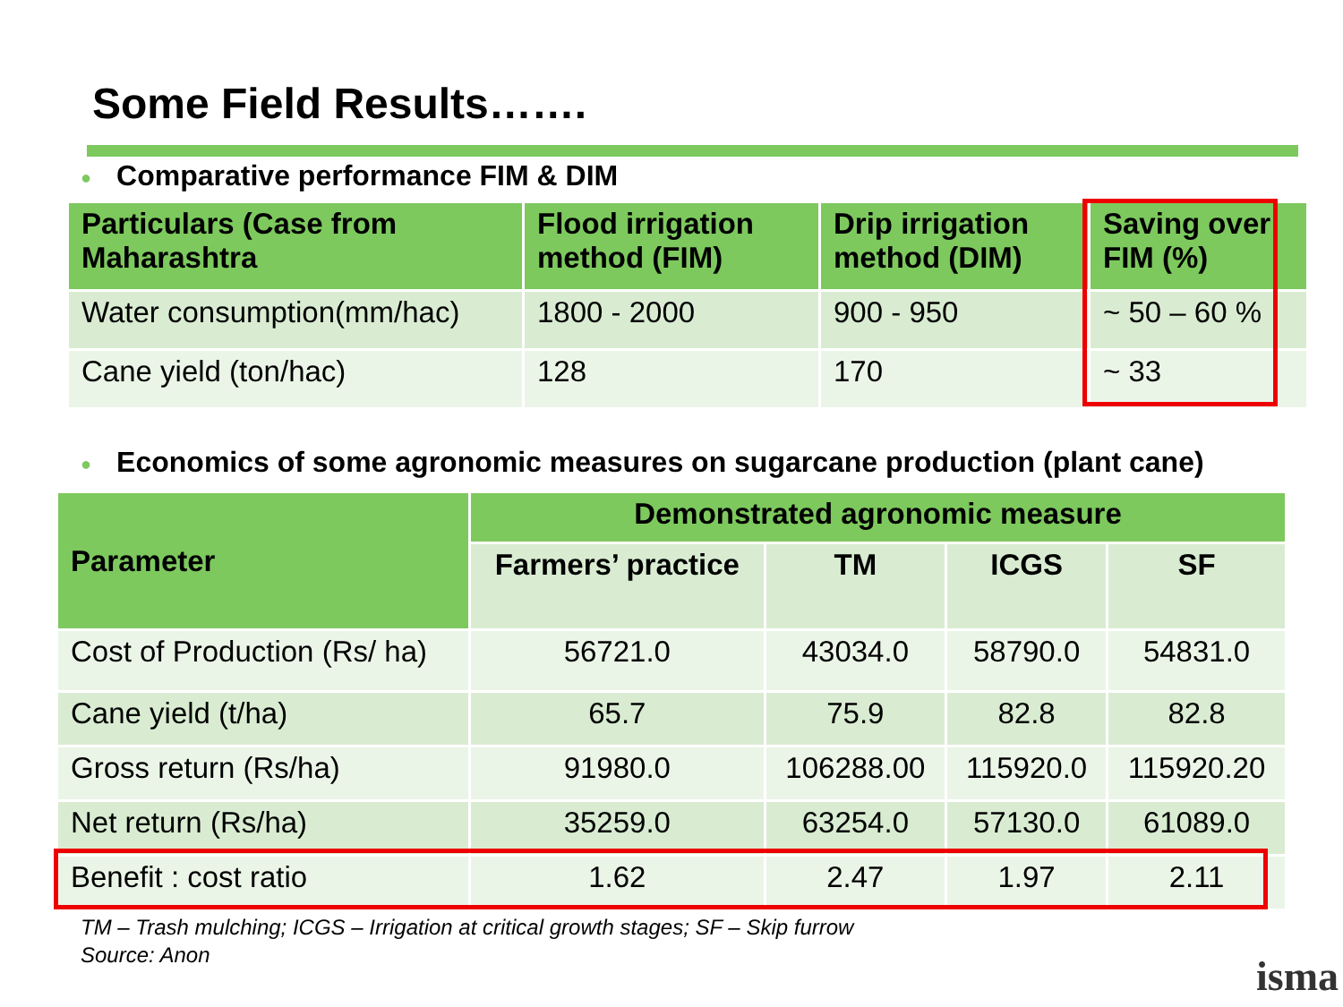Some Field Results…….
● Comparative performance FIM & DIM
| Particulars (Case from Maharashtra | Flood irrigation method (FIM) | Drip irrigation method (DIM) | Saving over FIM (%) |
| --- | --- | --- | --- |
| Water consumption(mm/hac) | 1800 - 2000 | 900 - 950 | ~ 50 – 60 % |
| Cane yield (ton/hac) | 128 | 170 | ~ 33 |
● Economics of some agronomic measures on sugarcane production (plant cane)
| Parameter | Demonstrated agronomic measure | | | |
| --- | --- | --- | --- | --- |
| | Farmers’ practice | TM | ICGS | SF |
| Cost of Production (Rs/ ha) | 56721.0 | 43034.0 | 58790.0 | 54831.0 |
| Cane yield (t/ha) | 65.7 | 75.9 | 82.8 | 82.8 |
| Gross return (Rs/ha) | 91980.0 | 106288.00 | 115920.0 | 115920.20 |
| Net return (Rs/ha) | 35259.0 | 63254.0 | 57130.0 | 61089.0 |
| Benefit : cost ratio | 1.62 | 2.47 | 1.97 | 2.11 |
TM – Trash mulching; ICGS – Irrigation at critical growth stages; SF – Skip furrow
Source: Anon
isma